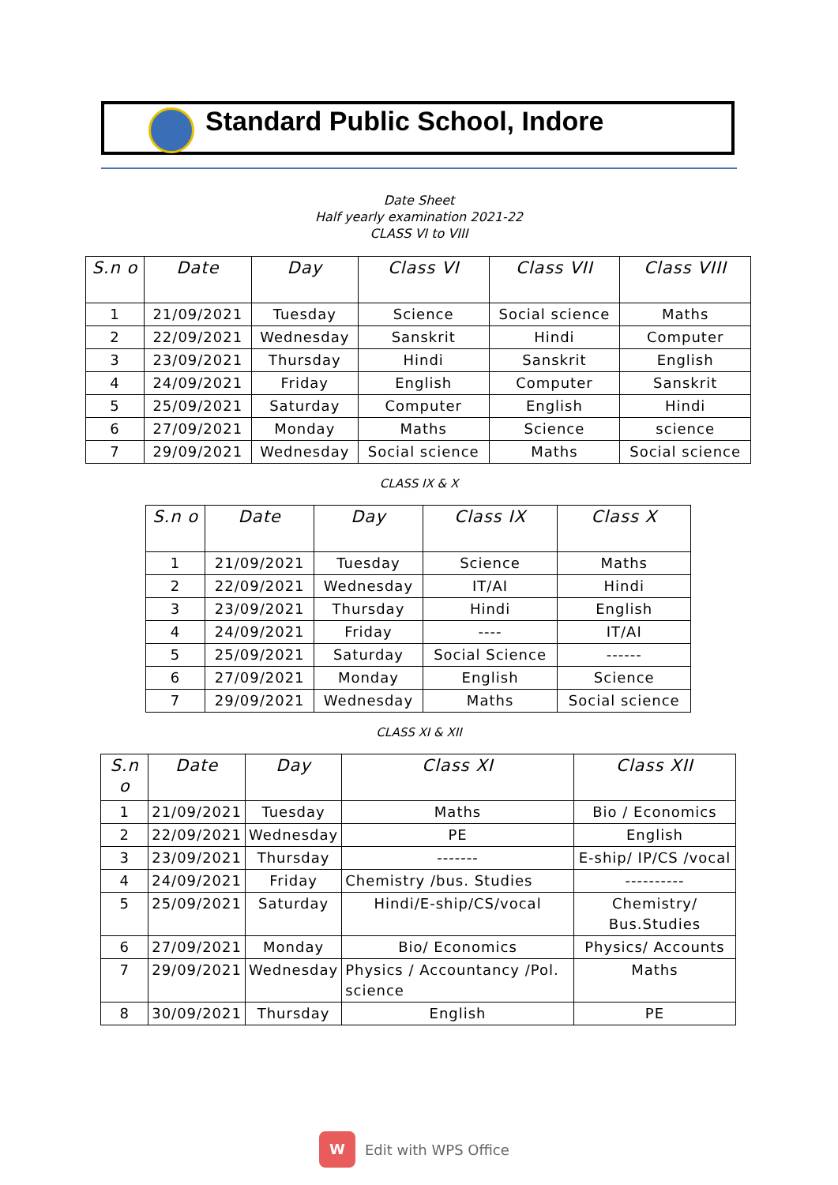Standard Public School, Indore
Date Sheet
Half yearly examination 2021-22
CLASS VI to VIII
| S.n o | Date | Day | Class VI | Class VII | Class VIII |
| --- | --- | --- | --- | --- | --- |
| 1 | 21/09/2021 | Tuesday | Science | Social science | Maths |
| 2 | 22/09/2021 | Wednesday | Sanskrit | Hindi | Computer |
| 3 | 23/09/2021 | Thursday | Hindi | Sanskrit | English |
| 4 | 24/09/2021 | Friday | English | Computer | Sanskrit |
| 5 | 25/09/2021 | Saturday | Computer | English | Hindi |
| 6 | 27/09/2021 | Monday | Maths | Science | science |
| 7 | 29/09/2021 | Wednesday | Social science | Maths | Social science |
CLASS IX & X
| S.n o | Date | Day | Class IX | Class X |
| --- | --- | --- | --- | --- |
| 1 | 21/09/2021 | Tuesday | Science | Maths |
| 2 | 22/09/2021 | Wednesday | IT/AI | Hindi |
| 3 | 23/09/2021 | Thursday | Hindi | English |
| 4 | 24/09/2021 | Friday | ---- | IT/AI |
| 5 | 25/09/2021 | Saturday | Social Science | ------ |
| 6 | 27/09/2021 | Monday | English | Science |
| 7 | 29/09/2021 | Wednesday | Maths | Social science |
CLASS XI & XII
| S.n o | Date | Day | Class XI | Class XII |
| --- | --- | --- | --- | --- |
| 1 | 21/09/2021 | Tuesday | Maths | Bio / Economics |
| 2 | 22/09/2021 | Wednesday | PE | English |
| 3 | 23/09/2021 | Thursday | ------- | E-ship/ IP/CS /vocal |
| 4 | 24/09/2021 | Friday | Chemistry /bus. Studies | ---------- |
| 5 | 25/09/2021 | Saturday | Hindi/E-ship/CS/vocal | Chemistry/ Bus.Studies |
| 6 | 27/09/2021 | Monday | Bio/ Economics | Physics/ Accounts |
| 7 | 29/09/2021 | Wednesday | Physics / Accountancy /Pol. science | Maths |
| 8 | 30/09/2021 | Thursday | English | PE |
W Edit with WPS Office